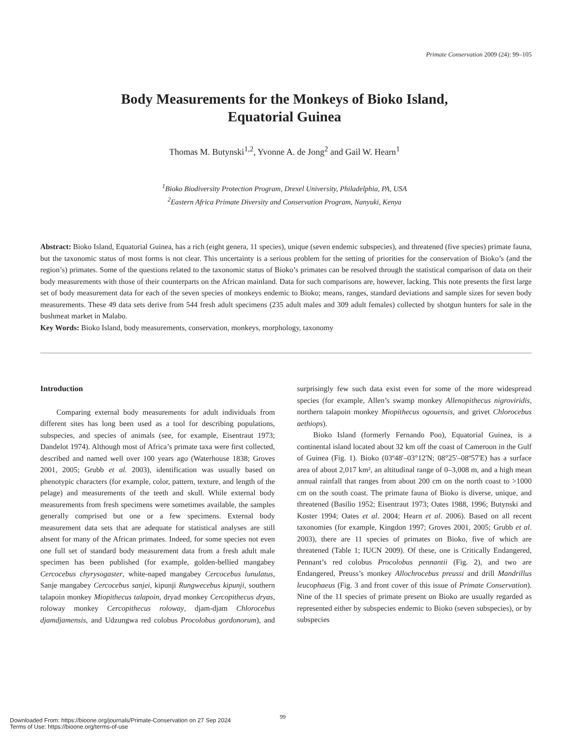Primate Conservation 2009 (24): 99–105
Body Measurements for the Monkeys of Bioko Island,
Equatorial Guinea
Thomas M. Butynski<sup>1,2</sup>, Yvonne A. de Jong<sup>2</sup> and Gail W. Hearn<sup>1</sup>
<sup>1</sup> Bioko Biodiversity Protection Program, Drexel University, Philadelphia, PA, USA
<sup>2</sup> Eastern Africa Primate Diversity and Conservation Program, Nanyuki, Kenya
Abstract: Bioko Island, Equatorial Guinea, has a rich (eight genera, 11 species), unique (seven endemic subspecies), and threatened (five species) primate fauna, but the taxonomic status of most forms is not clear. This uncertainty is a serious problem for the setting of priorities for the conservation of Bioko’s (and the region’s) primates. Some of the questions related to the taxonomic status of Bioko’s primates can be resolved through the statistical comparison of data on their body measurements with those of their counterparts on the African mainland. Data for such comparisons are, however, lacking. This note presents the first large set of body measurement data for each of the seven species of monkeys endemic to Bioko; means, ranges, standard deviations and sample sizes for seven body measurements. These 49 data sets derive from 544 fresh adult specimens (235 adult males and 309 adult females) collected by shotgun hunters for sale in the bushmeat market in Malabo.
Key Words: Bioko Island, body measurements, conservation, monkeys, morphology, taxonomy
Introduction
Comparing external body measurements for adult individuals from different sites has long been used as a tool for describing populations, subspecies, and species of animals (see, for example, Eisentraut 1973; Dandelot 1974). Although most of Africa’s primate taxa were first collected, described and named well over 100 years ago (Waterhouse 1838; Groves 2001, 2005; Grubb et al. 2003), identification was usually based on phenotypic characters (for example, color, pattern, texture, and length of the pelage) and measurements of the teeth and skull. While external body measurements from fresh specimens were sometimes available, the samples generally comprised but one or a few specimens. External body measurement data sets that are adequate for statistical analyses are still absent for many of the African primates. Indeed, for some species not even one full set of standard body measurement data from a fresh adult male specimen has been published (for example, golden-bellied mangabey Cercocebus chyrysogaster, white-naped mangabey Cercocebus lunulatus, Sanje mangabey Cercocebus sanjei, kipunji Rungwecebus kipunji, southern talapoin monkey Miopithecus talapoin, dryad monkey Cercopithecus dryas, roloway monkey Cercopithecus roloway, djam-djam Chlorocebus djamdjamensis, and Udzungwa red colobus Procolobus gordonorum), and surprisingly few such data exist even for some of the more widespread species (for example, Allen’s swamp monkey Allenopithecus nigroviridis, northern talapoin monkey Miopithecus ogouensis, and grivet Chlorocebus aethiops).
Bioko Island (formerly Fernando Poo), Equatorial Guinea, is a continental island located about 32 km off the coast of Cameroon in the Gulf of Guinea (Fig. 1). Bioko (03º48'–03°12'N; 08°25'–08º57'E) has a surface area of about 2,017 km², an altitudinal range of 0–3,008 m, and a high mean annual rainfall that ranges from about 200 cm on the north coast to >1000 cm on the south coast. The primate fauna of Bioko is diverse, unique, and threatened (Basilio 1952; Eisentraut 1973; Oates 1988, 1996; Butynski and Koster 1994; Oates et al. 2004; Hearn et al. 2006). Based on all recent taxonomies (for example, Kingdon 1997; Groves 2001, 2005; Grubb et al. 2003), there are 11 species of primates on Bioko, five of which are threatened (Table 1; IUCN 2009). Of these, one is Critically Endangered, Pennant’s red colobus Procolobus pennantii (Fig. 2), and two are Endangered, Preuss’s monkey Allochrocebus preussi and drill Mandrillus leucophaeus (Fig. 3 and front cover of this issue of Primate Conservation). Nine of the 11 species of primate present on Bioko are usually regarded as represented either by subspecies endemic to Bioko (seven subspecies), or by subspecies
99
Downloaded From: https://bioone.org/journals/Primate-Conservation on 27 Sep 2024
Terms of Use: https://bioone.org/terms-of-use